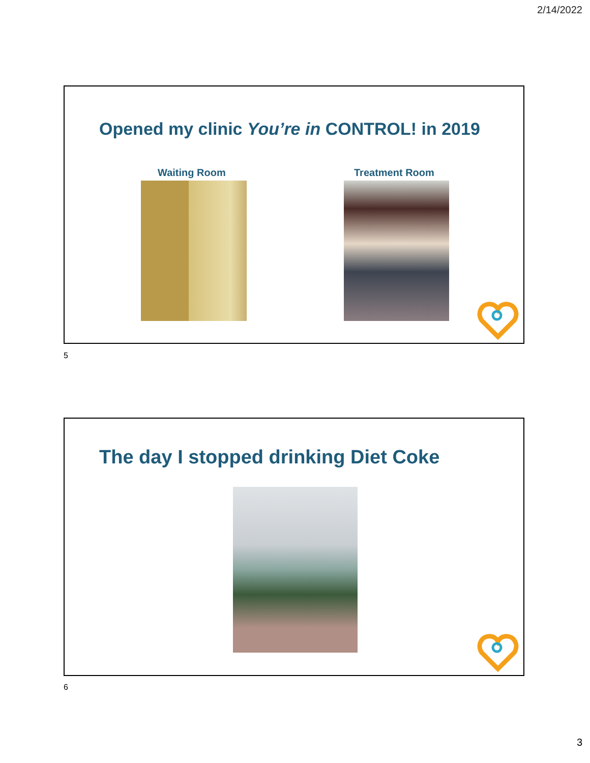2/14/2022
Opened my clinic You’re in CONTROL! in 2019
Waiting Room Treatment Room
5
The day I stopped drinking Diet Coke
6
3